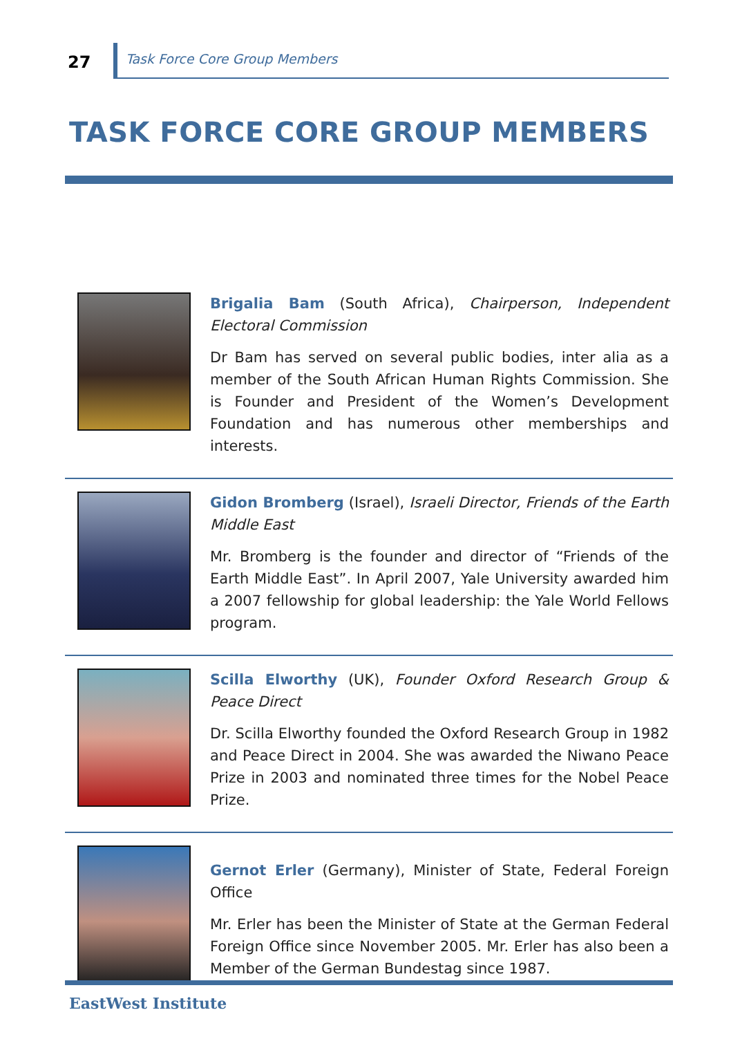27 Task Force Core Group Members
TASK FORCE CORE GROUP MEMBERS
Brigalia Bam (South Africa), Chairperson, Independent Electoral Commission
Dr Bam has served on several public bodies, inter alia as a member of the South African Human Rights Commission. She is Founder and President of the Women’s Development Foundation and has numerous other memberships and interests.
Gidon Bromberg (Israel), Israeli Director, Friends of the Earth Middle East
Mr. Bromberg is the founder and director of “Friends of the Earth Middle East”. In April 2007, Yale University awarded him a 2007 fellowship for global leadership: the Yale World Fellows program.
Scilla Elworthy (UK), Founder Oxford Research Group & Peace Direct
Dr. Scilla Elworthy founded the Oxford Research Group in 1982 and Peace Direct in 2004. She was awarded the Niwano Peace Prize in 2003 and nominated three times for the Nobel Peace Prize.
Gernot Erler (Germany), Minister of State, Federal Foreign Office
Mr. Erler has been the Minister of State at the German Federal Foreign Office since November 2005. Mr. Erler has also been a Member of the German Bundestag since 1987.
EastWest Institute